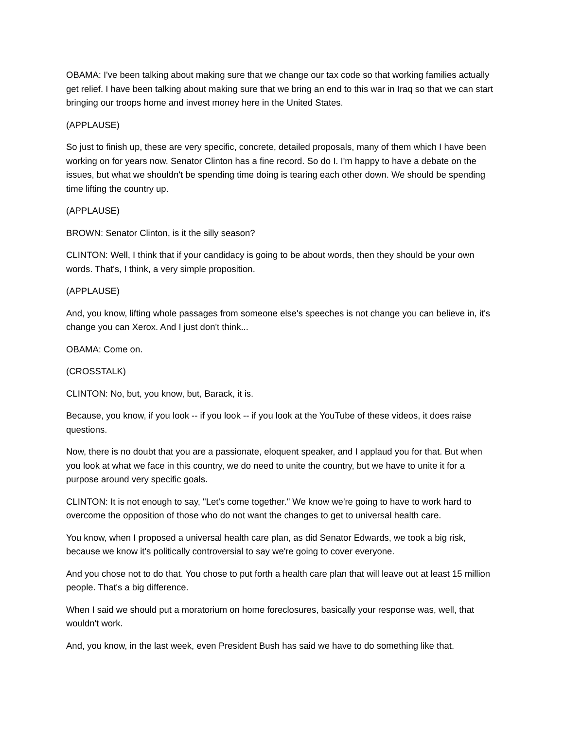OBAMA: I've been talking about making sure that we change our tax code so that working families actually get relief. I have been talking about making sure that we bring an end to this war in Iraq so that we can start bringing our troops home and invest money here in the United States.
(APPLAUSE)
So just to finish up, these are very specific, concrete, detailed proposals, many of them which I have been working on for years now. Senator Clinton has a fine record. So do I. I'm happy to have a debate on the issues, but what we shouldn't be spending time doing is tearing each other down. We should be spending time lifting the country up.
(APPLAUSE)
BROWN: Senator Clinton, is it the silly season?
CLINTON: Well, I think that if your candidacy is going to be about words, then they should be your own words. That's, I think, a very simple proposition.
(APPLAUSE)
And, you know, lifting whole passages from someone else's speeches is not change you can believe in, it's change you can Xerox. And I just don't think...
OBAMA: Come on.
(CROSSTALK)
CLINTON: No, but, you know, but, Barack, it is.
Because, you know, if you look -- if you look -- if you look at the YouTube of these videos, it does raise questions.
Now, there is no doubt that you are a passionate, eloquent speaker, and I applaud you for that. But when you look at what we face in this country, we do need to unite the country, but we have to unite it for a purpose around very specific goals.
CLINTON: It is not enough to say, "Let's come together." We know we're going to have to work hard to overcome the opposition of those who do not want the changes to get to universal health care.
You know, when I proposed a universal health care plan, as did Senator Edwards, we took a big risk, because we know it's politically controversial to say we're going to cover everyone.
And you chose not to do that. You chose to put forth a health care plan that will leave out at least 15 million people. That's a big difference.
When I said we should put a moratorium on home foreclosures, basically your response was, well, that wouldn't work.
And, you know, in the last week, even President Bush has said we have to do something like that.